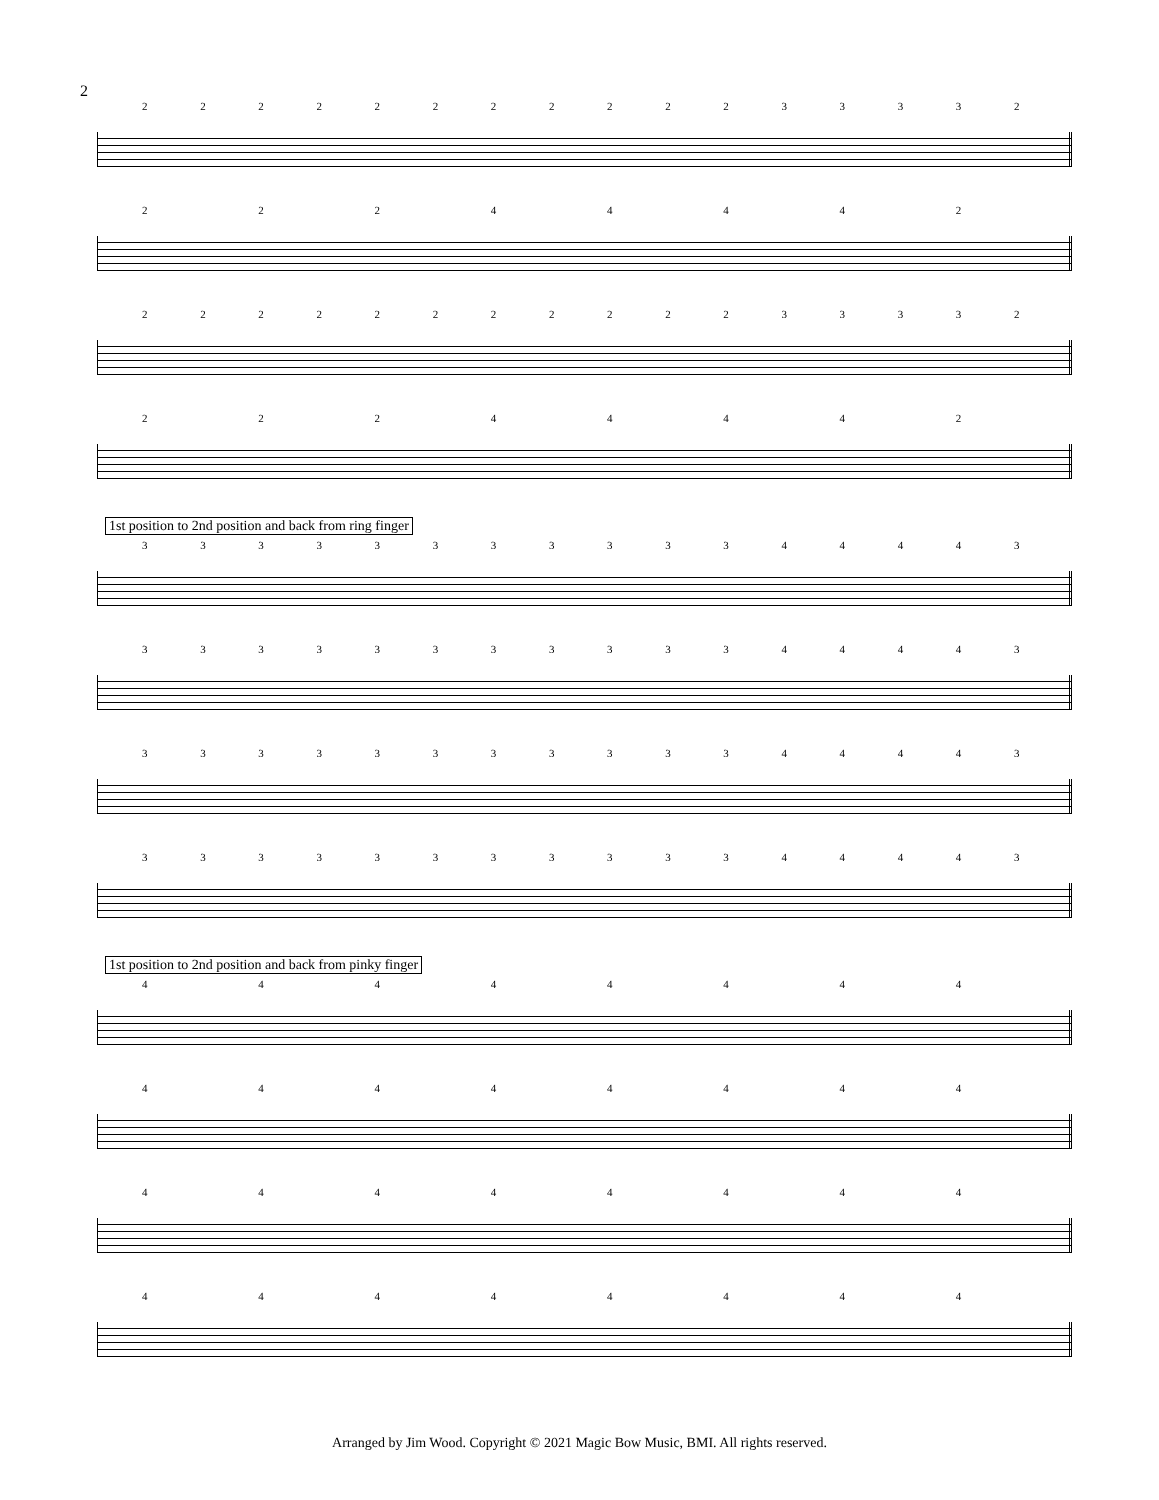2
2222222222233332
22244442
2222222222233332
22244442
1st position to 2nd position and back from ring finger
3333333333344443
3333333333344443
3333333333344443
3333333333344443
1st position to 2nd position and back from pinky finger
44444444
44444444
44444444
44444444
Arranged by Jim Wood. Copyright © 2021 Magic Bow Music, BMI. All rights reserved.